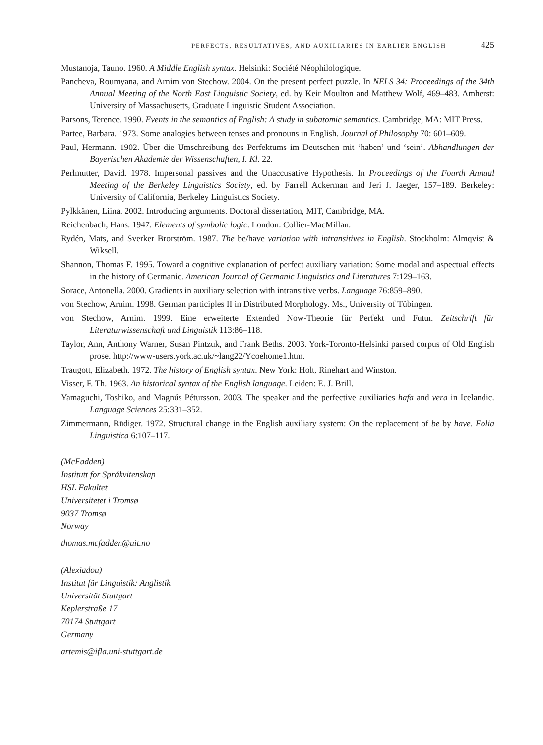PERFECTS, RESULTATIVES, AND AUXILIARIES IN EARLIER ENGLISH 425
Mustanoja, Tauno. 1960. A Middle English syntax. Helsinki: Société Néophilologique.
Pancheva, Roumyana, and Arnim von Stechow. 2004. On the present perfect puzzle. In NELS 34: Proceedings of the 34th Annual Meeting of the North East Linguistic Society, ed. by Keir Moulton and Matthew Wolf, 469–483. Amherst: University of Massachusetts, Graduate Linguistic Student Association.
Parsons, Terence. 1990. Events in the semantics of English: A study in subatomic semantics. Cambridge, MA: MIT Press.
Partee, Barbara. 1973. Some analogies between tenses and pronouns in English. Journal of Philosophy 70: 601–609.
Paul, Hermann. 1902. Über die Umschreibung des Perfektums im Deutschen mit ‘haben’ und ‘sein’. Abhandlungen der Bayerischen Akademie der Wissenschaften, I. Kl. 22.
Perlmutter, David. 1978. Impersonal passives and the Unaccusative Hypothesis. In Proceedings of the Fourth Annual Meeting of the Berkeley Linguistics Society, ed. by Farrell Ackerman and Jeri J. Jaeger, 157–189. Berkeley: University of California, Berkeley Linguistics Society.
Pylkkänen, Liina. 2002. Introducing arguments. Doctoral dissertation, MIT, Cambridge, MA.
Reichenbach, Hans. 1947. Elements of symbolic logic. London: Collier-MacMillan.
Rydén, Mats, and Sverker Brorström. 1987. The be/have variation with intransitives in English. Stockholm: Almqvist & Wiksell.
Shannon, Thomas F. 1995. Toward a cognitive explanation of perfect auxiliary variation: Some modal and aspectual effects in the history of Germanic. American Journal of Germanic Linguistics and Literatures 7:129–163.
Sorace, Antonella. 2000. Gradients in auxiliary selection with intransitive verbs. Language 76:859–890.
von Stechow, Arnim. 1998. German participles II in Distributed Morphology. Ms., University of Tübingen.
von Stechow, Arnim. 1999. Eine erweiterte Extended Now-Theorie für Perfekt und Futur. Zeitschrift für Literaturwissenschaft und Linguistik 113:86–118.
Taylor, Ann, Anthony Warner, Susan Pintzuk, and Frank Beths. 2003. York-Toronto-Helsinki parsed corpus of Old English prose. http://www-users.york.ac.uk/~lang22/Ycoehome1.htm.
Traugott, Elizabeth. 1972. The history of English syntax. New York: Holt, Rinehart and Winston.
Visser, F. Th. 1963. An historical syntax of the English language. Leiden: E. J. Brill.
Yamaguchi, Toshiko, and Magnús Pétursson. 2003. The speaker and the perfective auxiliaries hafa and vera in Icelandic. Language Sciences 25:331–352.
Zimmermann, Rüdiger. 1972. Structural change in the English auxiliary system: On the replacement of be by have. Folia Linguistica 6:107–117.
(McFadden)
Institutt for Språkvitenskap
HSL Fakultet
Universitetet i Tromsø
9037 Tromsø
Norway
thomas.mcfadden@uit.no
(Alexiadou)
Institut für Linguistik: Anglistik
Universität Stuttgart
Keplerstraße 17
70174 Stuttgart
Germany
artemis@ifla.uni-stuttgart.de